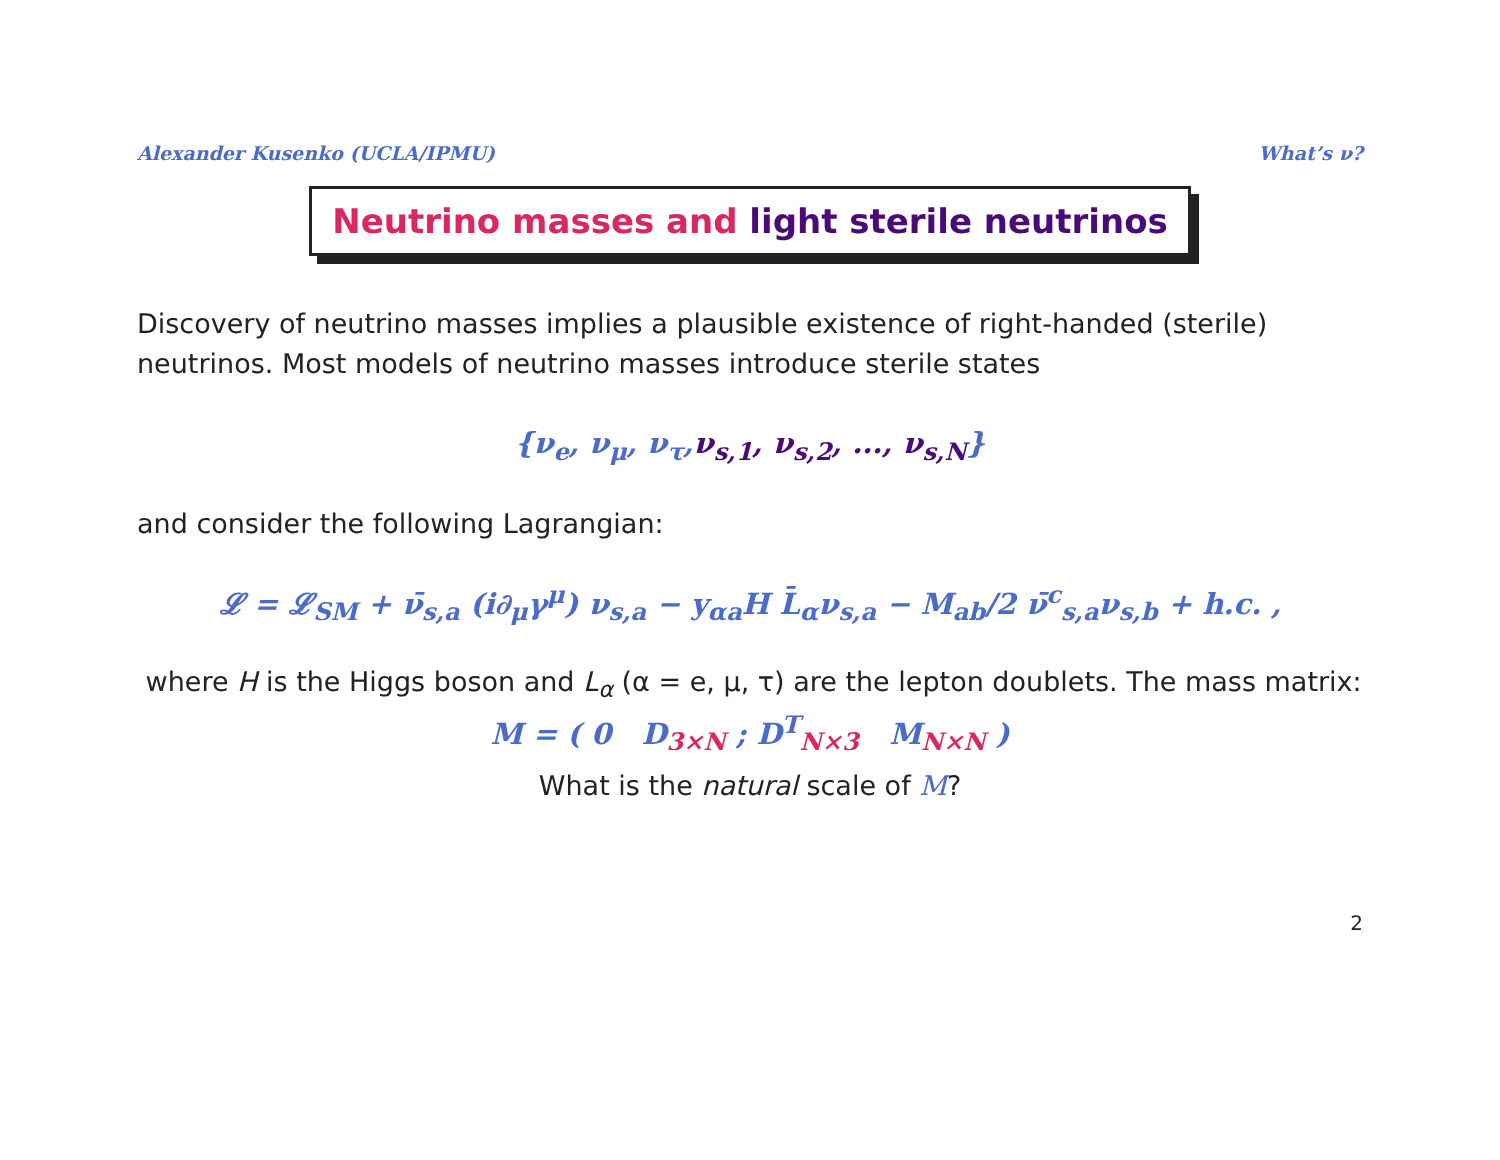Alexander Kusenko (UCLA/IPMU) What’s ν?
Neutrino masses and light sterile neutrinos
Discovery of neutrino masses implies a plausible existence of right-handed (sterile) neutrinos. Most models of neutrino masses introduce sterile states
{ν<sub>e</sub>, ν<sub>μ</sub>, ν<sub>τ</sub>,ν<sub>s,1</sub>, ν<sub>s,2</sub>, ..., ν<sub>s,N</sub>}
and consider the following Lagrangian:
𝓛 = 𝓛<sub>SM</sub> + ν̄<sub>s,a</sub> (i∂<sub>μ</sub>γ<sup>μ</sup>) ν<sub>s,a</sub> − y<sub>αa</sub>H L̄<sub>α</sub>ν<sub>s,a</sub> − M<sub>ab</sub>/2 ν̄<sup>c</sup><sub>s,a</sub>ν<sub>s,b</sub> + h.c. ,
where H is the Higgs boson and L<sub>α</sub> (α = e, μ, τ) are the lepton doublets. The mass matrix:
M = ( 0 D<sub>3×N</sub> ; D<sup>T</sup><sub>N×3</sub> M<sub>N×N</sub> )
What is the natural scale of M?
2